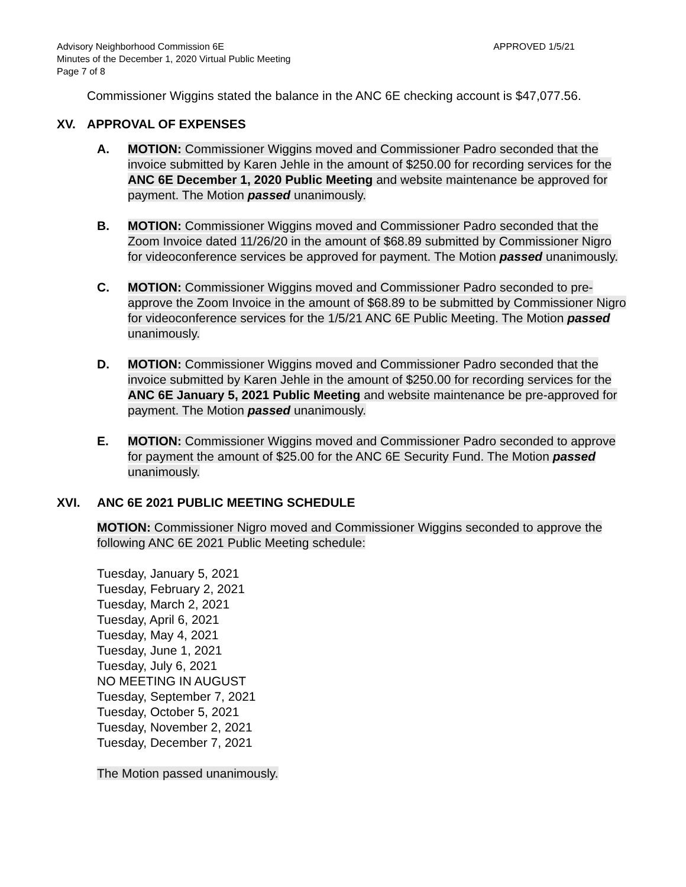Advisory Neighborhood Commission 6E
Minutes of the December 1, 2020 Virtual Public Meeting
Page 7 of 8
APPROVED 1/5/21
Commissioner Wiggins stated the balance in the ANC 6E checking account is $47,077.56.
XV. APPROVAL OF EXPENSES
A. MOTION: Commissioner Wiggins moved and Commissioner Padro seconded that the invoice submitted by Karen Jehle in the amount of $250.00 for recording services for the ANC 6E December 1, 2020 Public Meeting and website maintenance be approved for payment. The Motion passed unanimously.
B. MOTION: Commissioner Wiggins moved and Commissioner Padro seconded that the Zoom Invoice dated 11/26/20 in the amount of $68.89 submitted by Commissioner Nigro for videoconference services be approved for payment. The Motion passed unanimously.
C. MOTION: Commissioner Wiggins moved and Commissioner Padro seconded to pre-approve the Zoom Invoice in the amount of $68.89 to be submitted by Commissioner Nigro for videoconference services for the 1/5/21 ANC 6E Public Meeting. The Motion passed unanimously.
D. MOTION: Commissioner Wiggins moved and Commissioner Padro seconded that the invoice submitted by Karen Jehle in the amount of $250.00 for recording services for the ANC 6E January 5, 2021 Public Meeting and website maintenance be pre-approved for payment. The Motion passed unanimously.
E. MOTION: Commissioner Wiggins moved and Commissioner Padro seconded to approve for payment the amount of $25.00 for the ANC 6E Security Fund. The Motion passed unanimously.
XVI. ANC 6E 2021 PUBLIC MEETING SCHEDULE
MOTION: Commissioner Nigro moved and Commissioner Wiggins seconded to approve the following ANC 6E 2021 Public Meeting schedule:
Tuesday, January 5, 2021
Tuesday, February 2, 2021
Tuesday, March 2, 2021
Tuesday, April 6, 2021
Tuesday, May 4, 2021
Tuesday, June 1, 2021
Tuesday, July 6, 2021
NO MEETING IN AUGUST
Tuesday, September 7, 2021
Tuesday, October 5, 2021
Tuesday, November 2, 2021
Tuesday, December 7, 2021
The Motion passed unanimously.